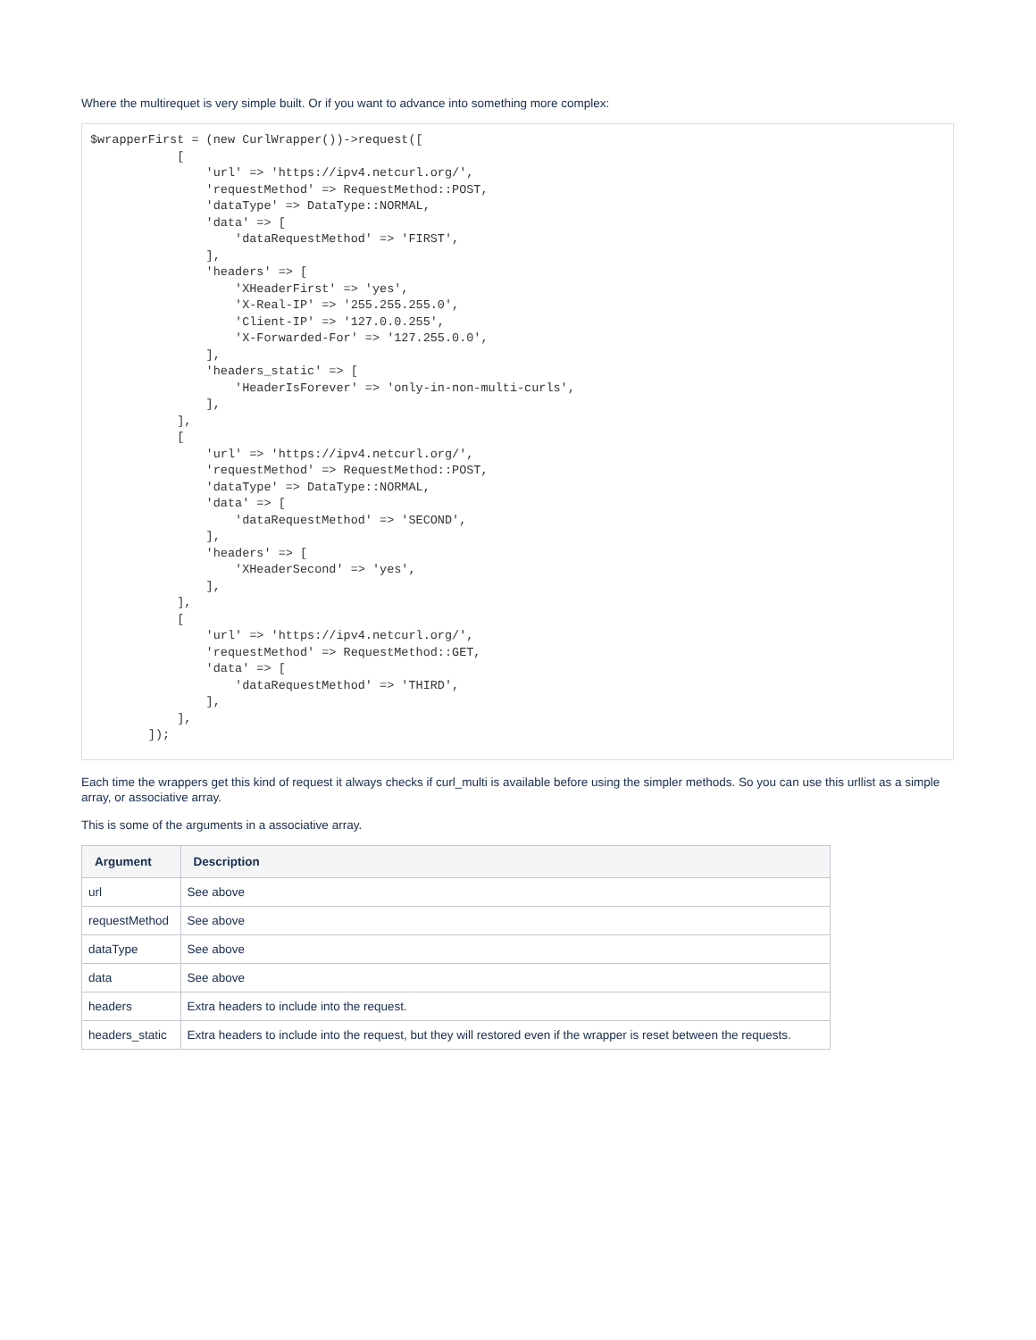Where the multirequet is very simple built. Or if you want to advance into something more complex:
$wrapperFirst = (new CurlWrapper())->request([
            [
                'url' => 'https://ipv4.netcurl.org/',
                'requestMethod' => RequestMethod::POST,
                'dataType' => DataType::NORMAL,
                'data' => [
                    'dataRequestMethod' => 'FIRST',
                ],
                'headers' => [
                    'XHeaderFirst' => 'yes',
                    'X-Real-IP' => '255.255.255.0',
                    'Client-IP' => '127.0.0.255',
                    'X-Forwarded-For' => '127.255.0.0',
                ],
                'headers_static' => [
                    'HeaderIsForever' => 'only-in-non-multi-curls',
                ],
            ],
            [
                'url' => 'https://ipv4.netcurl.org/',
                'requestMethod' => RequestMethod::POST,
                'dataType' => DataType::NORMAL,
                'data' => [
                    'dataRequestMethod' => 'SECOND',
                ],
                'headers' => [
                    'XHeaderSecond' => 'yes',
                ],
            ],
            [
                'url' => 'https://ipv4.netcurl.org/',
                'requestMethod' => RequestMethod::GET,
                'data' => [
                    'dataRequestMethod' => 'THIRD',
                ],
            ],
        ]);
Each time the wrappers get this kind of request it always checks if curl_multi is available before using the simpler methods. So you can use this urllist as a simple array, or associative array.
This is some of the arguments in a associative array.
| Argument | Description |
| --- | --- |
| url | See above |
| requestMethod | See above |
| dataType | See above |
| data | See above |
| headers | Extra headers to include into the request. |
| headers_static | Extra headers to include into the request, but they will restored even if the wrapper is reset between the requests. |